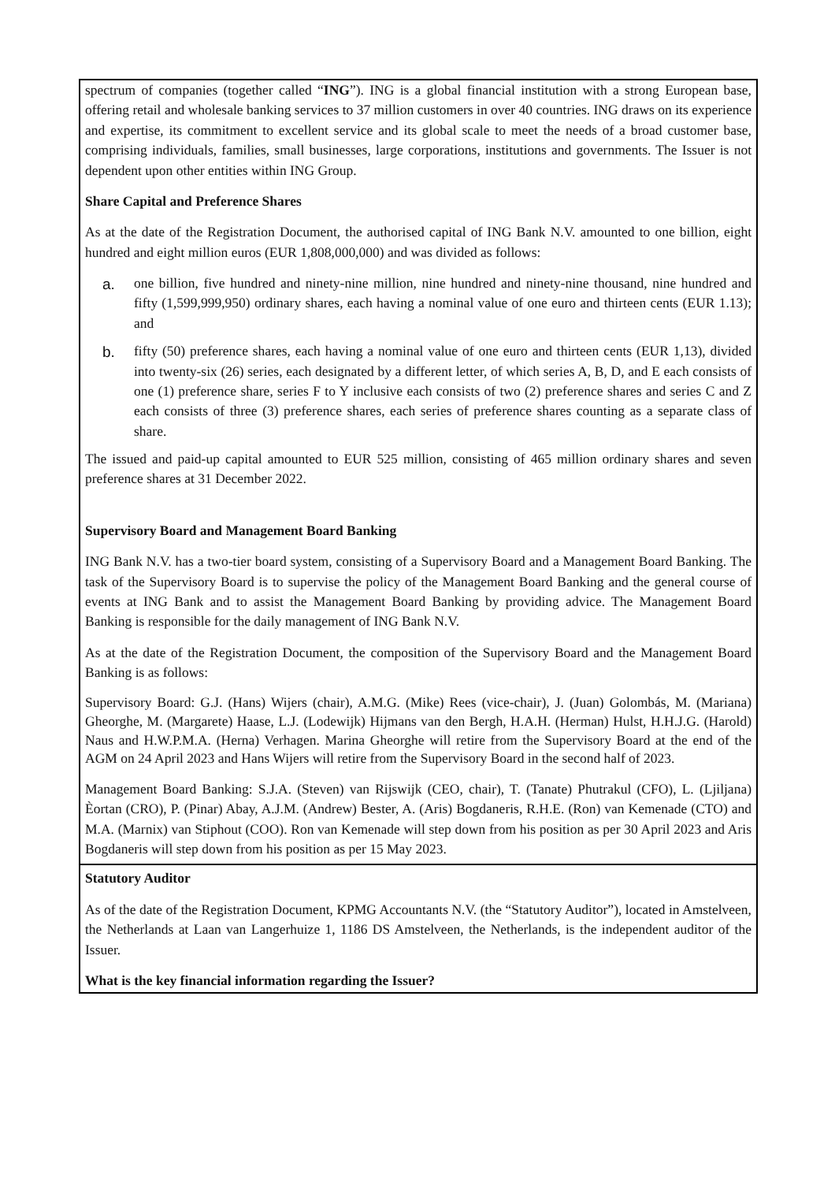| spectrum of companies (together called “ ING ”). ING is a global financial institution with a strong European base, offering retail and wholesale banking services to 37 million customers in over 40 countries. ING draws on its experience and expertise, its commitment to excellent service and its global scale to meet the needs of a broad customer base, comprising individuals, families, small businesses, large corporations, institutions and governments. The Issuer is not dependent upon other entities within ING Group. Share Capital and Preference Shares As at the date of the Registration Document, the authorised capital of ING Bank N.V. amounted to one billion, eight hundred and eight million euros (EUR 1,808,000,000) and was divided as follows: a. one billion, five hundred and ninety-nine million, nine hundred and ninety-nine thousand, nine hundred and fifty (1,599,999,950) ordinary shares, each having a nominal value of one euro and thirteen cents (EUR 1.13); and b. fifty (50) preference shares, each having a nominal value of one euro and thirteen cents (EUR 1,13), divided into twenty-six (26) series, each designated by a different letter, of which series A, B, D, and E each consists of one (1) preference share, series F to Y inclusive each consists of two (2) preference shares and series C and Z each consists of three (3) preference shares, each series of preference shares counting as a separate class of share. The issued and paid-up capital amounted to EUR 525 million, consisting of 465 million ordinary shares and seven preference shares at 31 December 2022. Supervisory Board and Management Board Banking ING Bank N.V. has a two-tier board system, consisting of a Supervisory Board and a Management Board Banking. The task of the Supervisory Board is to supervise the policy of the Management Board Banking and the general course of events at ING Bank and to assist the Management Board Banking by providing advice. The Management Board Banking is responsible for the daily management of ING Bank N.V. As at the date of the Registration Document, the composition of the Supervisory Board and the Management Board Banking is as follows: Supervisory Board: G.J. (Hans) Wijers (chair), A.M.G. (Mike) Rees (vice-chair), J. (Juan) Golombás, M. (Mariana) Gheorghe, M. (Margarete) Haase, L.J. (Lodewijk) Hijmans van den Bergh, H.A.H. (Herman) Hulst, H.H.J.G. (Harold) Naus and H.W.P.M.A. (Herna) Verhagen. Marina Gheorghe will retire from the Supervisory Board at the end of the AGM on 24 April 2023 and Hans Wijers will retire from the Supervisory Board in the second half of 2023. Management Board Banking: S.J.A. (Steven) van Rijswijk (CEO, chair), T. (Tanate) Phutrakul (CFO), L. (Ljiljana) Èortan (CRO), P. (Pinar) Abay, A.J.M. (Andrew) Bester, A. (Aris) Bogdaneris, R.H.E. (Ron) van Kemenade (CTO) and M.A. (Marnix) van Stiphout (COO). Ron van Kemenade will step down from his position as per 30 April 2023 and Aris Bogdaneris will step down from his position as per 15 May 2023. |
| Statutory Auditor As of the date of the Registration Document, KPMG Accountants N.V. (the “Statutory Auditor”), located in Amstelveen, the Netherlands at Laan van Langerhuize 1, 1186 DS Amstelveen, the Netherlands, is the independent auditor of the Issuer. What is the key financial information regarding the Issuer? |